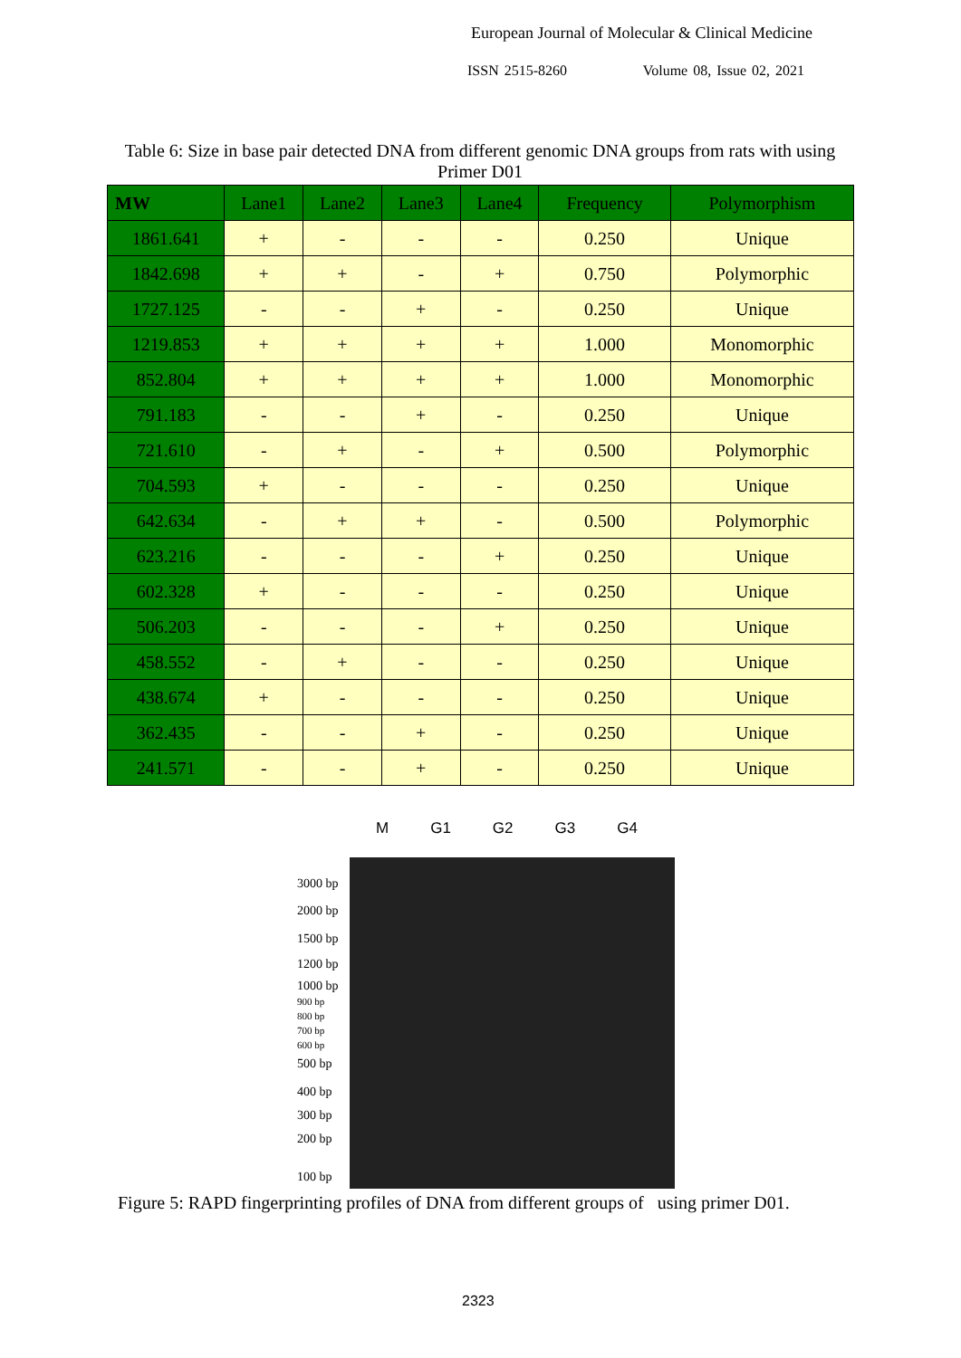European Journal of Molecular & Clinical Medicine
ISSN 2515-8260 Volume 08, Issue 02, 2021
Table 6: Size in base pair detected DNA from different genomic DNA groups from rats with using Primer D01
| MW | Lane1 | Lane2 | Lane3 | Lane4 | Frequency | Polymorphism |
| --- | --- | --- | --- | --- | --- | --- |
| 1861.641 | + | - | - | - | 0.250 | Unique |
| 1842.698 | + | + | - | + | 0.750 | Polymorphic |
| 1727.125 | - | - | + | - | 0.250 | Unique |
| 1219.853 | + | + | + | + | 1.000 | Monomorphic |
| 852.804 | + | + | + | + | 1.000 | Monomorphic |
| 791.183 | - | - | + | - | 0.250 | Unique |
| 721.610 | - | + | - | + | 0.500 | Polymorphic |
| 704.593 | + | - | - | - | 0.250 | Unique |
| 642.634 | - | + | + | - | 0.500 | Polymorphic |
| 623.216 | - | - | - | + | 0.250 | Unique |
| 602.328 | + | - | - | - | 0.250 | Unique |
| 506.203 | - | - | - | + | 0.250 | Unique |
| 458.552 | - | + | - | - | 0.250 | Unique |
| 438.674 | + | - | - | - | 0.250 | Unique |
| 362.435 | - | - | + | - | 0.250 | Unique |
| 241.571 | - | - | + | - | 0.250 | Unique |
M G1 G2 G3 G4
3000 bp
2000 bp
1500 bp
1200 bp
1000 bp
900 bp
800 bp
700 bp
600 bp
500 bp
400 bp
300 bp
200 bp
100 bp
Figure 5: RAPD fingerprinting profiles of DNA from different groups of using primer D01.
2323